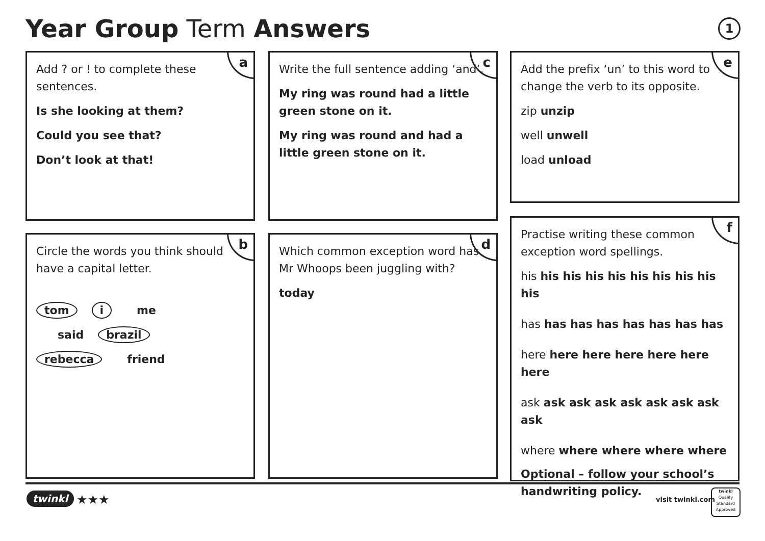Year Group Term Answers 1
a
Add ? or ! to complete these sentences.
Is she looking at them?
Could you see that?
Don’t look at that!
c
Write the full sentence adding ‘and’.
My ring was round had a little green stone on it.
My ring was round and had a little green stone on it.
e
Add the prefix ‘un’ to this word to change the verb to its opposite.
zip unzip
well unwell
load unload
b
Circle the words you think should have a capital letter.
tom i me
said brazil
rebecca friend
d
Which common exception word has Mr Whoops been juggling with?
today
f
Practise writing these common exception word spellings.
his his his his his his his his his his
has has has has has has has has
here here here here here here here
ask ask ask ask ask ask ask ask ask
where where where where where
Optional – follow your school’s handwriting policy.
twinkl ★★★ visit twinkl.com
twinkl
Quality Standard Approved